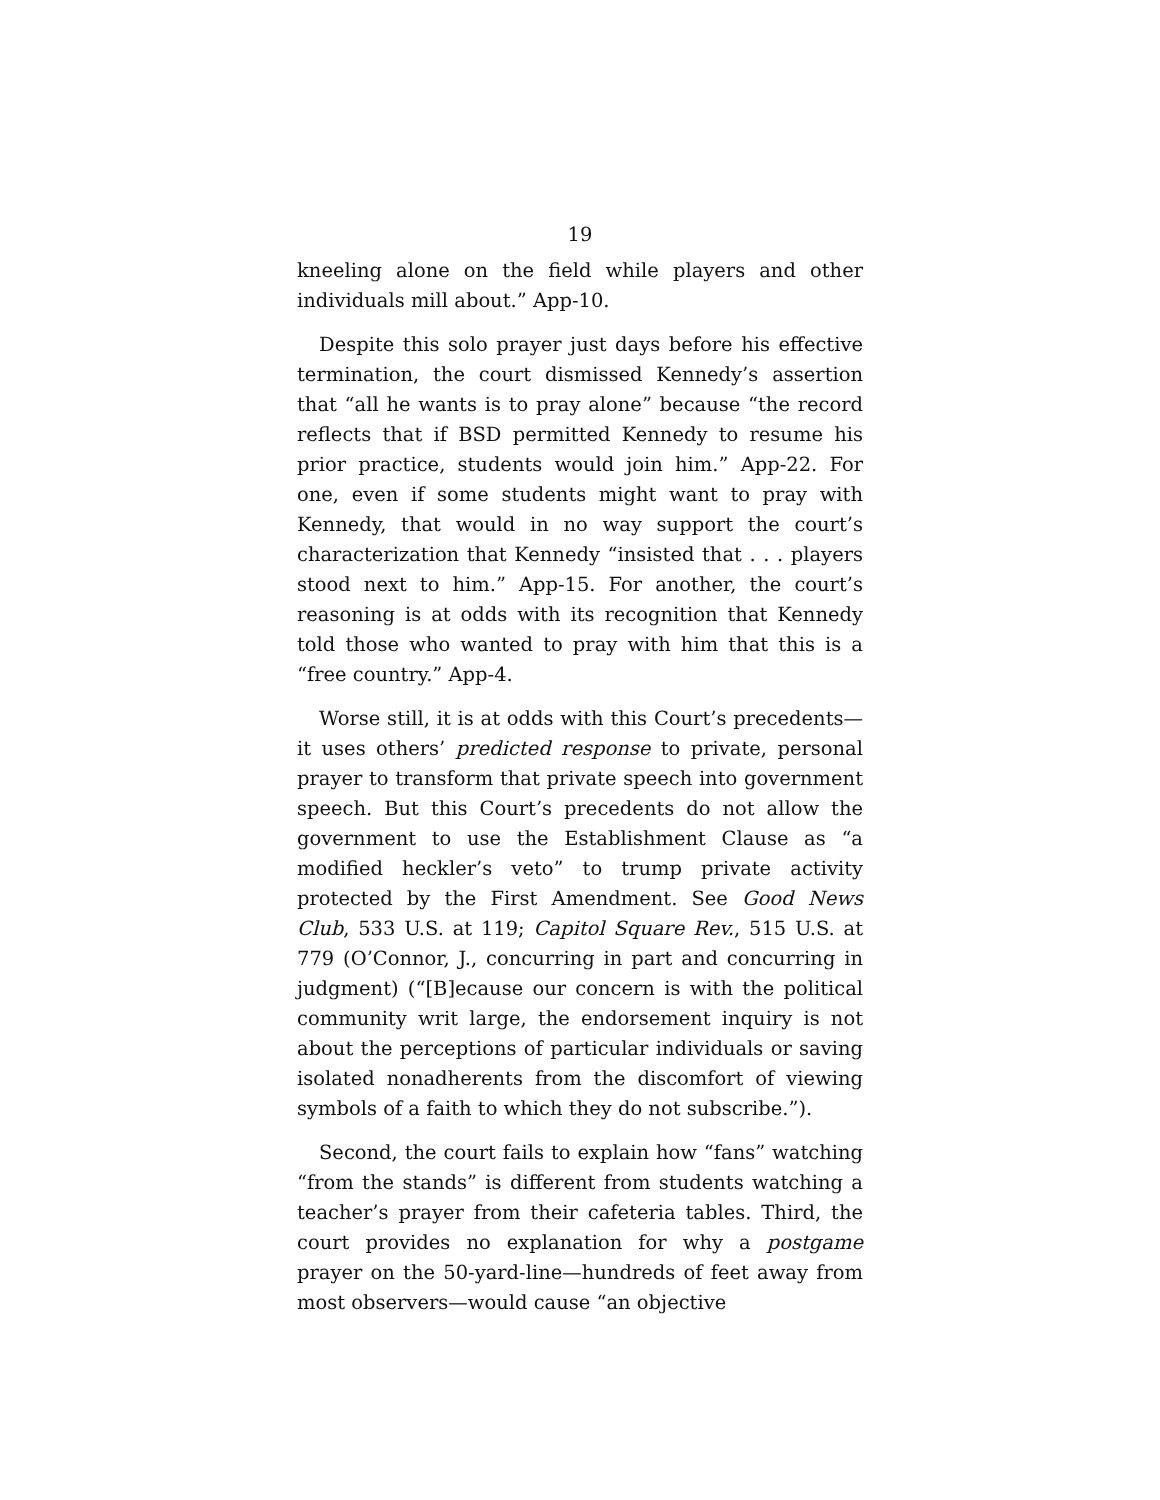19
kneeling alone on the field while players and other individuals mill about.” App-10.
Despite this solo prayer just days before his effective termination, the court dismissed Kennedy’s assertion that “all he wants is to pray alone” because “the record reflects that if BSD permitted Kennedy to resume his prior practice, students would join him.” App-22. For one, even if some students might want to pray with Kennedy, that would in no way support the court’s characterization that Kennedy “insisted that . . . players stood next to him.” App-15. For another, the court’s reasoning is at odds with its recognition that Kennedy told those who wanted to pray with him that this is a “free country.” App-4.
Worse still, it is at odds with this Court’s precedents—it uses others’ predicted response to private, personal prayer to transform that private speech into government speech. But this Court’s precedents do not allow the government to use the Establishment Clause as “a modified heckler’s veto” to trump private activity protected by the First Amendment. See Good News Club, 533 U.S. at 119; Capitol Square Rev., 515 U.S. at 779 (O’Connor, J., concurring in part and concurring in judgment) (“[B]ecause our concern is with the political community writ large, the endorsement inquiry is not about the perceptions of particular individuals or saving isolated nonadherents from the discomfort of viewing symbols of a faith to which they do not subscribe.”).
Second, the court fails to explain how “fans” watching “from the stands” is different from students watching a teacher’s prayer from their cafeteria tables. Third, the court provides no explanation for why a postgame prayer on the 50-yard-line—hundreds of feet away from most observers—would cause “an objective